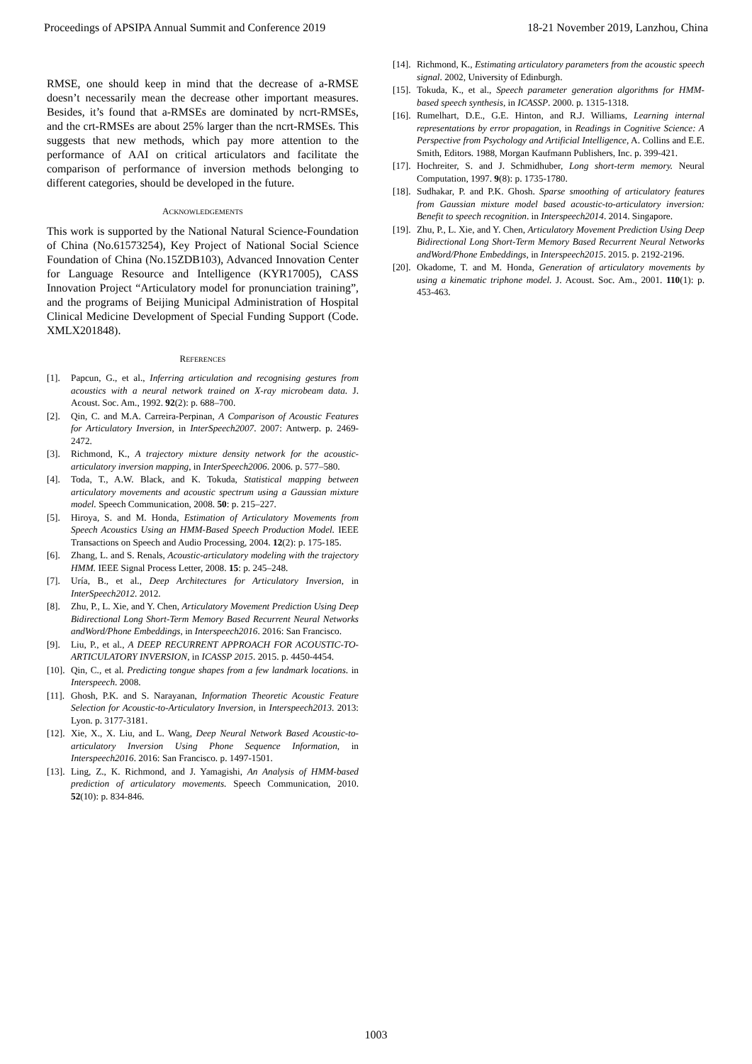Proceedings of APSIPA Annual Summit and Conference 2019 18-21 November 2019, Lanzhou, China
RMSE, one should keep in mind that the decrease of a-RMSE doesn’t necessarily mean the decrease other important measures. Besides, it’s found that a-RMSEs are dominated by ncrt-RMSEs, and the crt-RMSEs are about 25% larger than the ncrt-RMSEs. This suggests that new methods, which pay more attention to the performance of AAI on critical articulators and facilitate the comparison of performance of inversion methods belonging to different categories, should be developed in the future.
ACKNOWLEDGEMENTS
This work is supported by the National Natural Science-Foundation of China (No.61573254), Key Project of National Social Science Foundation of China (No.15ZDB103), Advanced Innovation Center for Language Resource and Intelligence (KYR17005), CASS Innovation Project “Articulatory model for pronunciation training”, and the programs of Beijing Municipal Administration of Hospital Clinical Medicine Development of Special Funding Support (Code. XMLX201848).
REFERENCES
[1]. Papcun, G., et al., Inferring articulation and recognising gestures from acoustics with a neural network trained on X-ray microbeam data. J. Acoust. Soc. Am., 1992. 92(2): p. 688–700.
[2]. Qin, C. and M.A. Carreira-Perpinan, A Comparison of Acoustic Features for Articulatory Inversion, in InterSpeech2007. 2007: Antwerp. p. 2469-2472.
[3]. Richmond, K., A trajectory mixture density network for the acoustic-articulatory inversion mapping, in InterSpeech2006. 2006. p. 577–580.
[4]. Toda, T., A.W. Black, and K. Tokuda, Statistical mapping between articulatory movements and acoustic spectrum using a Gaussian mixture model. Speech Communication, 2008. 50: p. 215–227.
[5]. Hiroya, S. and M. Honda, Estimation of Articulatory Movements from Speech Acoustics Using an HMM-Based Speech Production Model. IEEE Transactions on Speech and Audio Processing, 2004. 12(2): p. 175-185.
[6]. Zhang, L. and S. Renals, Acoustic-articulatory modeling with the trajectory HMM. IEEE Signal Process Letter, 2008. 15: p. 245–248.
[7]. Uría, B., et al., Deep Architectures for Articulatory Inversion, in InterSpeech2012. 2012.
[8]. Zhu, P., L. Xie, and Y. Chen, Articulatory Movement Prediction Using Deep Bidirectional Long Short-Term Memory Based Recurrent Neural Networks andWord/Phone Embeddings, in Interspeech2016. 2016: San Francisco.
[9]. Liu, P., et al., A DEEP RECURRENT APPROACH FOR ACOUSTIC-TO-ARTICULATORY INVERSION, in ICASSP 2015. 2015. p. 4450-4454.
[10]. Qin, C., et al. Predicting tongue shapes from a few landmark locations. in Interspeech. 2008.
[11]. Ghosh, P.K. and S. Narayanan, Information Theoretic Acoustic Feature Selection for Acoustic-to-Articulatory Inversion, in Interspeech2013. 2013: Lyon. p. 3177-3181.
[12]. Xie, X., X. Liu, and L. Wang, Deep Neural Network Based Acoustic-to-articulatory Inversion Using Phone Sequence Information, in Interspeech2016. 2016: San Francisco. p. 1497-1501.
[13]. Ling, Z., K. Richmond, and J. Yamagishi, An Analysis of HMM-based prediction of articulatory movements. Speech Communication, 2010. 52(10): p. 834-846.
[14]. Richmond, K., Estimating articulatory parameters from the acoustic speech signal. 2002, University of Edinburgh.
[15]. Tokuda, K., et al., Speech parameter generation algorithms for HMM-based speech synthesis, in ICASSP. 2000. p. 1315-1318.
[16]. Rumelhart, D.E., G.E. Hinton, and R.J. Williams, Learning internal representations by error propagation, in Readings in Cognitive Science: A Perspective from Psychology and Artificial Intelligence, A. Collins and E.E. Smith, Editors. 1988, Morgan Kaufmann Publishers, Inc. p. 399-421.
[17]. Hochreiter, S. and J. Schmidhuber, Long short-term memory. Neural Computation, 1997. 9(8): p. 1735-1780.
[18]. Sudhakar, P. and P.K. Ghosh. Sparse smoothing of articulatory features from Gaussian mixture model based acoustic-to-articulatory inversion: Benefit to speech recognition. in Interspeech2014. 2014. Singapore.
[19]. Zhu, P., L. Xie, and Y. Chen, Articulatory Movement Prediction Using Deep Bidirectional Long Short-Term Memory Based Recurrent Neural Networks andWord/Phone Embeddings, in Interspeech2015. 2015. p. 2192-2196.
[20]. Okadome, T. and M. Honda, Generation of articulatory movements by using a kinematic triphone model. J. Acoust. Soc. Am., 2001. 110(1): p. 453-463.
1003